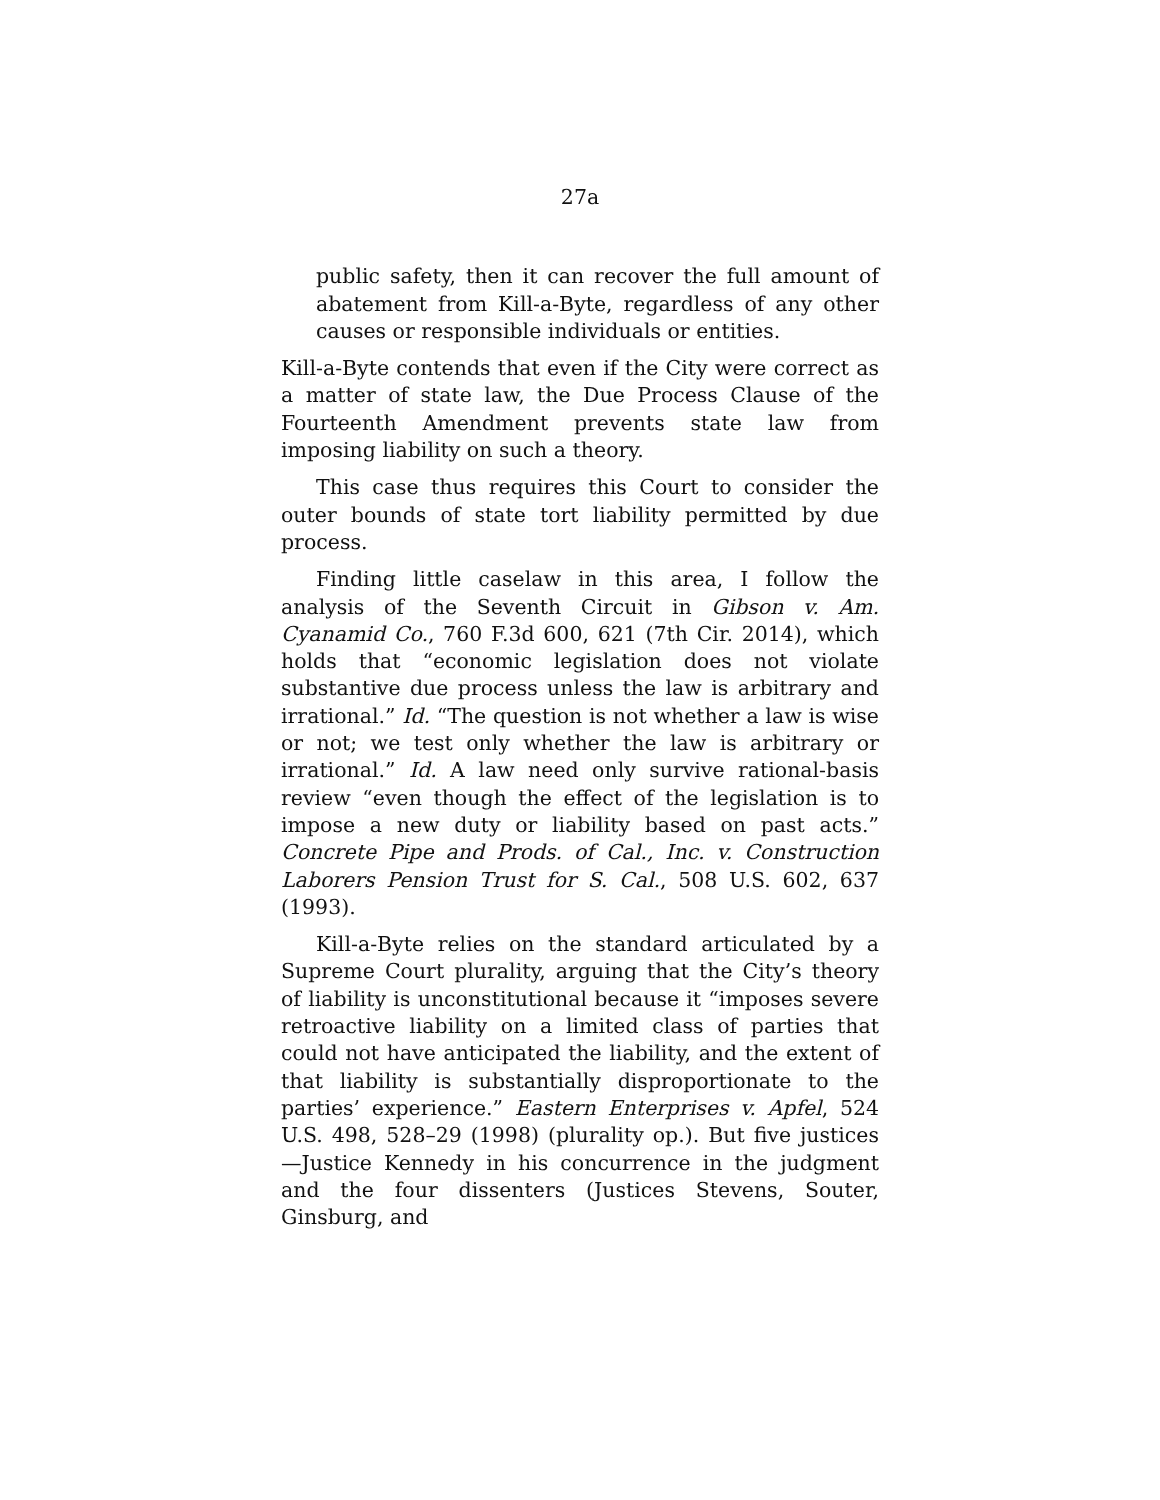27a
public safety, then it can recover the full amount of abatement from Kill-a-Byte, regardless of any other causes or responsible individuals or entities.
Kill-a-Byte contends that even if the City were correct as a matter of state law, the Due Process Clause of the Fourteenth Amendment prevents state law from imposing liability on such a theory.
This case thus requires this Court to consider the outer bounds of state tort liability permitted by due process.
Finding little caselaw in this area, I follow the analysis of the Seventh Circuit in Gibson v. Am. Cyanamid Co., 760 F.3d 600, 621 (7th Cir. 2014), which holds that “economic legislation does not violate substantive due process unless the law is arbitrary and irrational.” Id. “The question is not whether a law is wise or not; we test only whether the law is arbitrary or irrational.” Id. A law need only survive rational-basis review “even though the effect of the legislation is to impose a new duty or liability based on past acts.” Concrete Pipe and Prods. of Cal., Inc. v. Construction Laborers Pension Trust for S. Cal., 508 U.S. 602, 637 (1993).
Kill-a-Byte relies on the standard articulated by a Supreme Court plurality, arguing that the City’s theory of liability is unconstitutional because it “imposes severe retroactive liability on a limited class of parties that could not have anticipated the liability, and the extent of that liability is substantially disproportionate to the parties’ experience.” Eastern Enterprises v. Apfel, 524 U.S. 498, 528–29 (1998) (plurality op.). But five justices—Justice Kennedy in his concurrence in the judgment and the four dissenters (Justices Stevens, Souter, Ginsburg, and